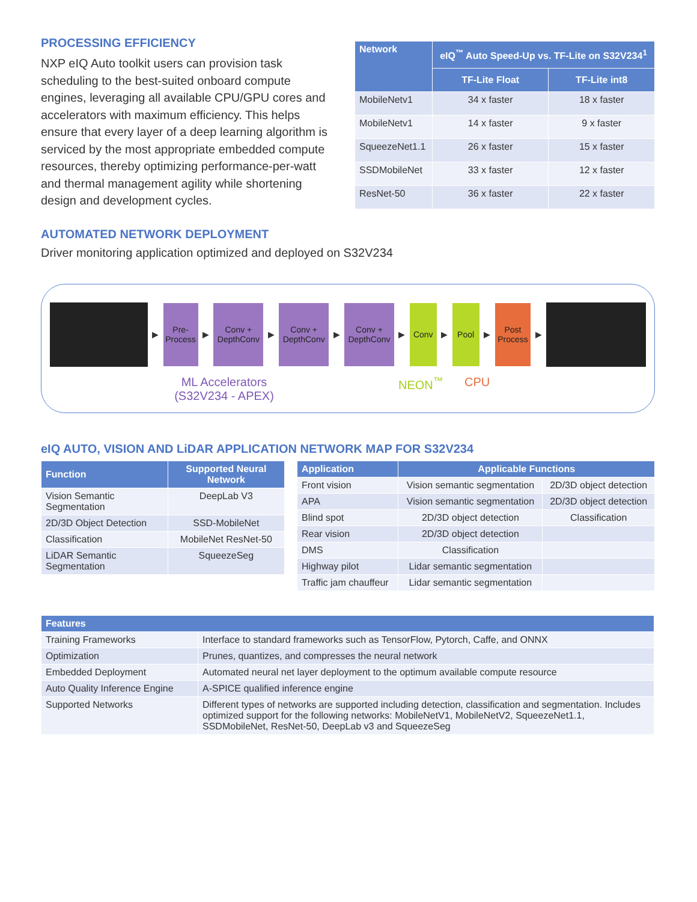PROCESSING EFFICIENCY
NXP eIQ Auto toolkit users can provision task scheduling to the best-suited onboard compute engines, leveraging all available CPU/GPU cores and accelerators with maximum efficiency. This helps ensure that every layer of a deep learning algorithm is serviced by the most appropriate embedded compute resources, thereby optimizing performance-per-watt and thermal management agility while shortening design and development cycles.
| Network | eIQ<sup>™</sup> Auto Speed-Up vs. TF-Lite on S32V234<sup>1</sup> | |
| --- | --- | --- |
| | TF-Lite Float | TF-Lite int8 |
| MobileNetv1 | 34 x faster | 18 x faster |
| MobileNetv1 | 14 x faster | 9 x faster |
| SqueezeNet1.1 | 26 x faster | 15 x faster |
| SSDMobileNet | 33 x faster | 12 x faster |
| ResNet-50 | 36 x faster | 22 x faster |
AUTOMATED NETWORK DEPLOYMENT
Driver monitoring application optimized and deployed on S32V234
▶
Pre-
Process
▶
Conv +
DepthConv
▶
Conv +
DepthConv
▶
Conv +
DepthConv
▶
Conv
▶
Pool
▶
Post
Process
▶
ML Accelerators
(S32V234 - APEX)
NEON<sup>™</sup> CPU
eIQ AUTO, VISION AND LiDAR APPLICATION NETWORK MAP FOR S32V234
| Function | Supported Neural Network |
| --- | --- |
| Vision Semantic Segmentation | DeepLab V3 |
| 2D/3D Object Detection | SSD-MobileNet |
| Classification | MobileNet ResNet-50 |
| LiDAR Semantic Segmentation | SqueezeSeg |
| Application | Applicable Functions | |
| --- | --- | --- |
| Front vision | Vision semantic segmentation | 2D/3D object detection |
| APA | Vision semantic segmentation | 2D/3D object detection |
| Blind spot | 2D/3D object detection | Classification |
| Rear vision | 2D/3D object detection | |
| DMS | Classification | |
| Highway pilot | Lidar semantic segmentation | |
| Traffic jam chauffeur | Lidar semantic segmentation | |
| Features | |
| --- | --- |
| Training Frameworks | Interface to standard frameworks such as TensorFlow, Pytorch, Caffe, and ONNX |
| Optimization | Prunes, quantizes, and compresses the neural network |
| Embedded Deployment | Automated neural net layer deployment to the optimum available compute resource |
| Auto Quality Inference Engine | A-SPICE qualified inference engine |
| Supported Networks | Different types of networks are supported including detection, classification and segmentation. Includes optimized support for the following networks: MobileNetV1, MobileNetV2, SqueezeNet1.1, SSDMobileNet, ResNet-50, DeepLab v3 and SqueezeSeg |